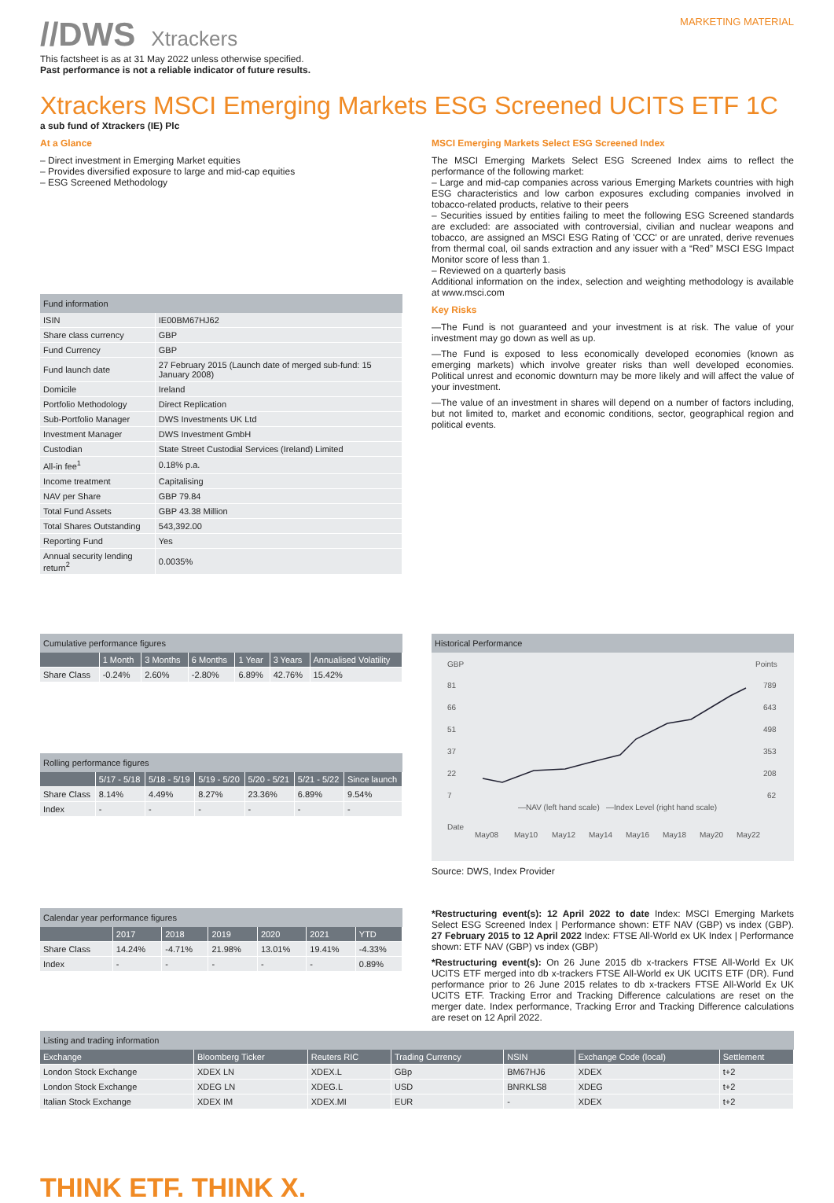//DWS Xtrackers
MARKETING MATERIAL
This factsheet is as at 31 May 2022 unless otherwise specified.
Past performance is not a reliable indicator of future results.
Xtrackers MSCI Emerging Markets ESG Screened UCITS ETF 1C
a sub fund of Xtrackers (IE) Plc
At a Glance
– Direct investment in Emerging Market equities
– Provides diversified exposure to large and mid-cap equities
– ESG Screened Methodology
Fund information
| ISIN | IE00BM67HJ62 |
| Share class currency | GBP |
| Fund Currency | GBP |
| Fund launch date | 27 February 2015 (Launch date of merged sub-fund: 15 January 2008) |
| Domicile | Ireland |
| Portfolio Methodology | Direct Replication |
| Sub-Portfolio Manager | DWS Investments UK Ltd |
| Investment Manager | DWS Investment GmbH |
| Custodian | State Street Custodial Services (Ireland) Limited |
| All-in fee<sup>1</sup> | 0.18% p.a. |
| Income treatment | Capitalising |
| NAV per Share | GBP 79.84 |
| Total Fund Assets | GBP 43.38 Million |
| Total Shares Outstanding | 543,392.00 |
| Reporting Fund | Yes |
| Annual security lending return<sup>2</sup> | 0.0035% |
MSCI Emerging Markets Select ESG Screened Index
The MSCI Emerging Markets Select ESG Screened Index aims to reflect the performance of the following market:
– Large and mid-cap companies across various Emerging Markets countries with high ESG characteristics and low carbon exposures excluding companies involved in tobacco-related products, relative to their peers
– Securities issued by entities failing to meet the following ESG Screened standards are excluded: are associated with controversial, civilian and nuclear weapons and tobacco, are assigned an MSCI ESG Rating of 'CCC' or are unrated, derive revenues from thermal coal, oil sands extraction and any issuer with a “Red” MSCI ESG Impact Monitor score of less than 1.
– Reviewed on a quarterly basis
Additional information on the index, selection and weighting methodology is available at www.msci.com
Key Risks
—The Fund is not guaranteed and your investment is at risk. The value of your investment may go down as well as up.
—The Fund is exposed to less economically developed economies (known as emerging markets) which involve greater risks than well developed economies. Political unrest and economic downturn may be more likely and will affect the value of your investment.
—The value of an investment in shares will depend on a number of factors including, but not limited to, market and economic conditions, sector, geographical region and political events.
Cumulative performance figures
| | 1 Month | 3 Months | 6 Months | 1 Year | 3 Years | Annualised Volatility |
| --- | --- | --- | --- | --- | --- | --- |
| Share Class | -0.24% | 2.60% | -2.80% | 6.89% | 42.76% | 15.42% |
Rolling performance figures
| | 5/17 - 5/18 | 5/18 - 5/19 | 5/19 - 5/20 | 5/20 - 5/21 | 5/21 - 5/22 | Since launch |
| --- | --- | --- | --- | --- | --- | --- |
| Share Class | 8.14% | 4.49% | 8.27% | 23.36% | 6.89% | 9.54% |
| Index | - | - | - | - | - | - |
Historical Performance
GBP
Points
81
66
51
37
22
7
789
643
498
353
208
62
—NAV (left hand scale)
—Index Level (right hand scale)
Date
May08
May10
May12
May14
May16
May18
May20
May22
Source: DWS, Index Provider
Calendar year performance figures
| | 2017 | 2018 | 2019 | 2020 | 2021 | YTD |
| --- | --- | --- | --- | --- | --- | --- |
| Share Class | 14.24% | -4.71% | 21.98% | 13.01% | 19.41% | -4.33% |
| Index | - | - | - | - | - | 0.89% |
*Restructuring event(s): 12 April 2022 to date Index: MSCI Emerging Markets Select ESG Screened Index | Performance shown: ETF NAV (GBP) vs index (GBP). 27 February 2015 to 12 April 2022 Index: FTSE All-World ex UK Index | Performance shown: ETF NAV (GBP) vs index (GBP)
*Restructuring event(s): On 26 June 2015 db x-trackers FTSE All-World Ex UK UCITS ETF merged into db x-trackers FTSE All-World ex UK UCITS ETF (DR). Fund performance prior to 26 June 2015 relates to db x-trackers FTSE All-World Ex UK UCITS ETF. Tracking Error and Tracking Difference calculations are reset on the merger date. Index performance, Tracking Error and Tracking Difference calculations are reset on 12 April 2022.
Listing and trading information
| Exchange | Bloomberg Ticker | Reuters RIC | Trading Currency | NSIN | Exchange Code (local) | Settlement |
| --- | --- | --- | --- | --- | --- | --- |
| London Stock Exchange | XDEX LN | XDEX.L | GBp | BM67HJ6 | XDEX | t+2 |
| London Stock Exchange | XDEG LN | XDEG.L | USD | BNRKLS8 | XDEG | t+2 |
| Italian Stock Exchange | XDEX IM | XDEX.MI | EUR | - | XDEX | t+2 |
THINK ETF. THINK X.